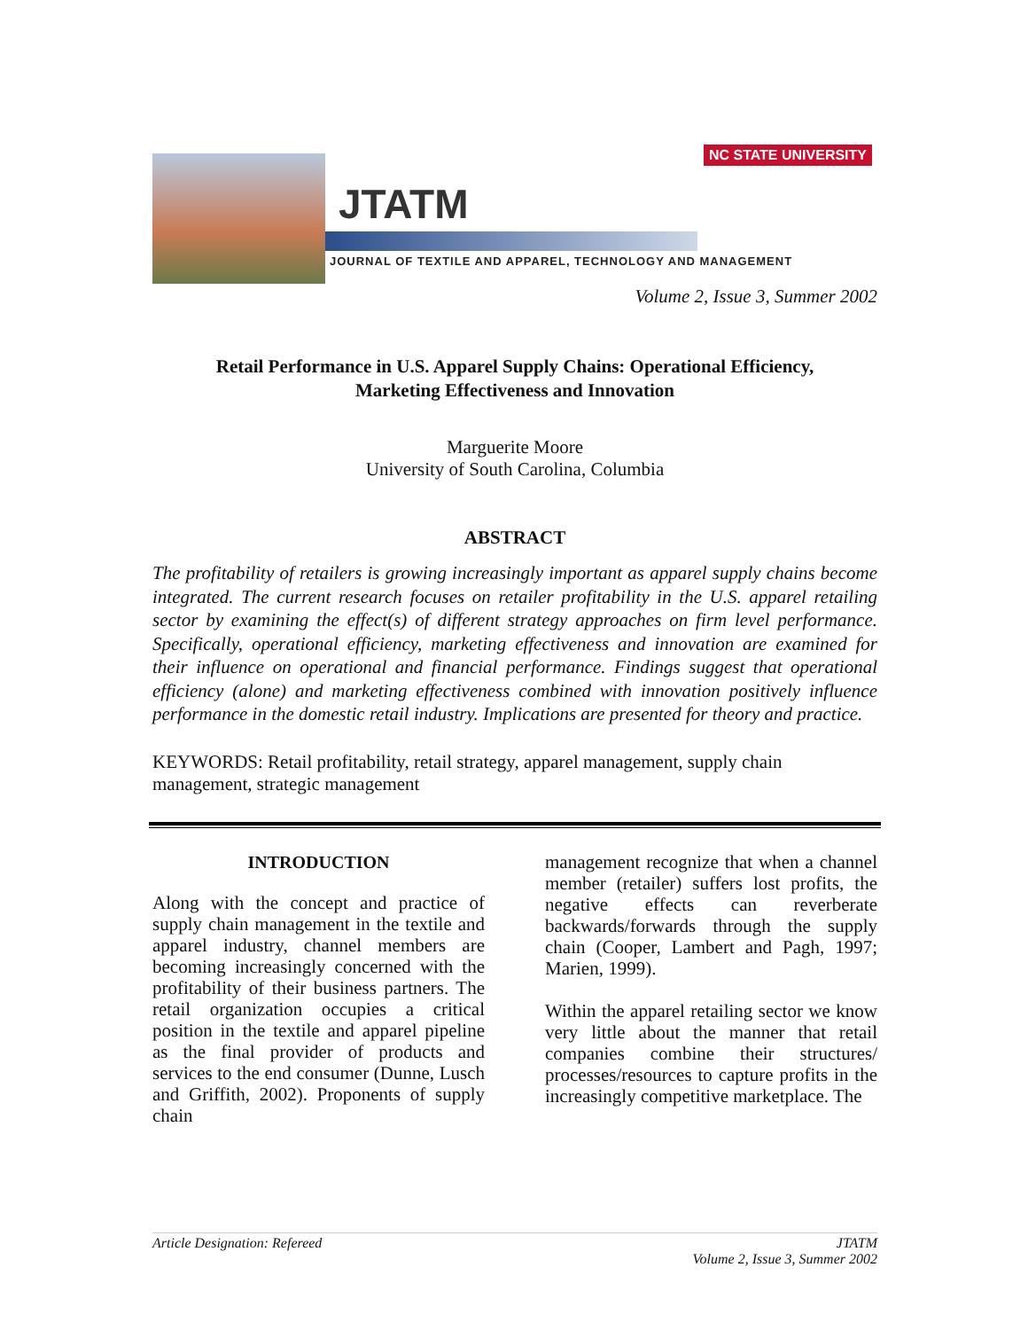JTATM
NC STATE UNIVERSITY
JOURNAL OF TEXTILE AND APPAREL, TECHNOLOGY AND MANAGEMENT
Volume 2, Issue 3, Summer 2002
Retail Performance in U.S. Apparel Supply Chains: Operational Efficiency,
Marketing Effectiveness and Innovation
Marguerite Moore
University of South Carolina, Columbia
ABSTRACT
The profitability of retailers is growing increasingly important as apparel supply chains become integrated. The current research focuses on retailer profitability in the U.S. apparel retailing sector by examining the effect(s) of different strategy approaches on firm level performance. Specifically, operational efficiency, marketing effectiveness and innovation are examined for their influence on operational and financial performance. Findings suggest that operational efficiency (alone) and marketing effectiveness combined with innovation positively influence performance in the domestic retail industry. Implications are presented for theory and practice.
KEYWORDS: Retail profitability, retail strategy, apparel management, supply chain management, strategic management
INTRODUCTION
Along with the concept and practice of supply chain management in the textile and apparel industry, channel members are becoming increasingly concerned with the profitability of their business partners. The retail organization occupies a critical position in the textile and apparel pipeline as the final provider of products and services to the end consumer (Dunne, Lusch and Griffith, 2002). Proponents of supply chain
management recognize that when a channel member (retailer) suffers lost profits, the negative effects can reverberate backwards/forwards through the supply chain (Cooper, Lambert and Pagh, 1997; Marien, 1999).
Within the apparel retailing sector we know very little about the manner that retail companies combine their structures/ processes/resources to capture profits in the increasingly competitive marketplace. The
Article Designation: Refereed JTATM
Volume 2, Issue 3, Summer 2002